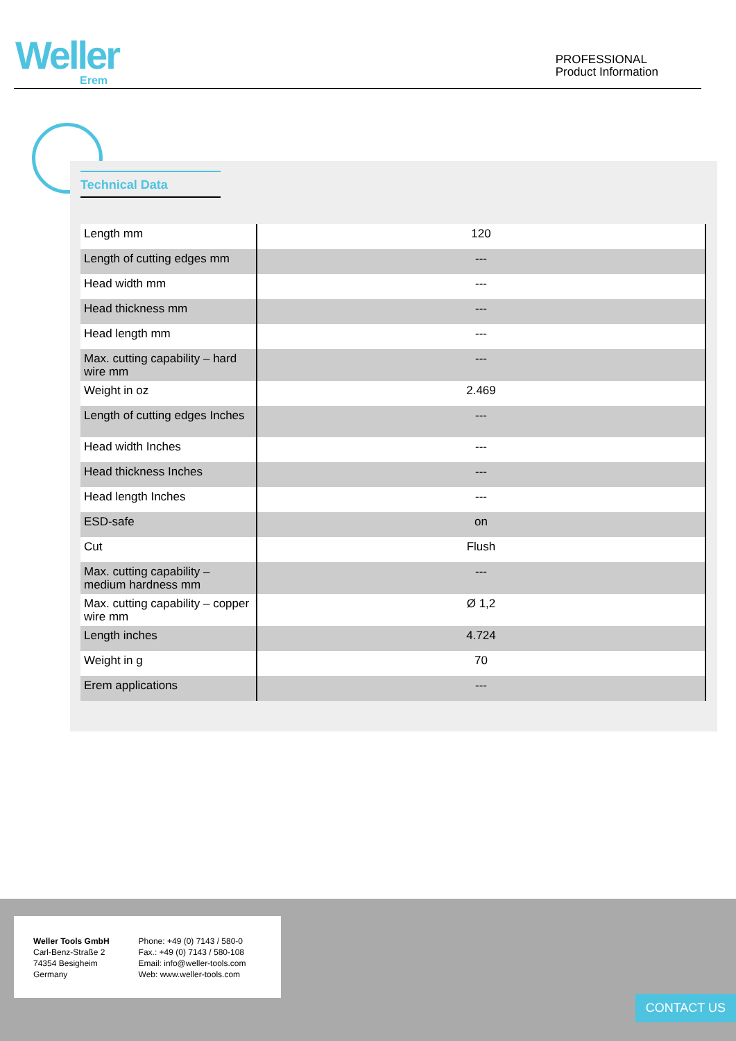Weller
Erem
PROFESSIONAL
Product Information
Technical Data
| Length mm | 120 |
| Length of cutting edges mm | --- |
| Head width mm | --- |
| Head thickness mm | --- |
| Head length mm | --- |
| Max. cutting capability – hard wire mm | --- |
| Weight in oz | 2.469 |
| Length of cutting edges Inches | --- |
| Head width Inches | --- |
| Head thickness Inches | --- |
| Head length Inches | --- |
| ESD-safe | on |
| Cut | Flush |
| Max. cutting capability – medium hardness mm | --- |
| Max. cutting capability – copper wire mm | Ø 1,2 |
| Length inches | 4.724 |
| Weight in g | 70 |
| Erem applications | --- |
Weller Tools GmbH
Carl-Benz-Straße 2
74354 Besigheim
Germany
Phone: +49 (0) 7143 / 580-0
Fax.: +49 (0) 7143 / 580-108
Email: info@weller-tools.com
Web: www.weller-tools.com
CONTACT US